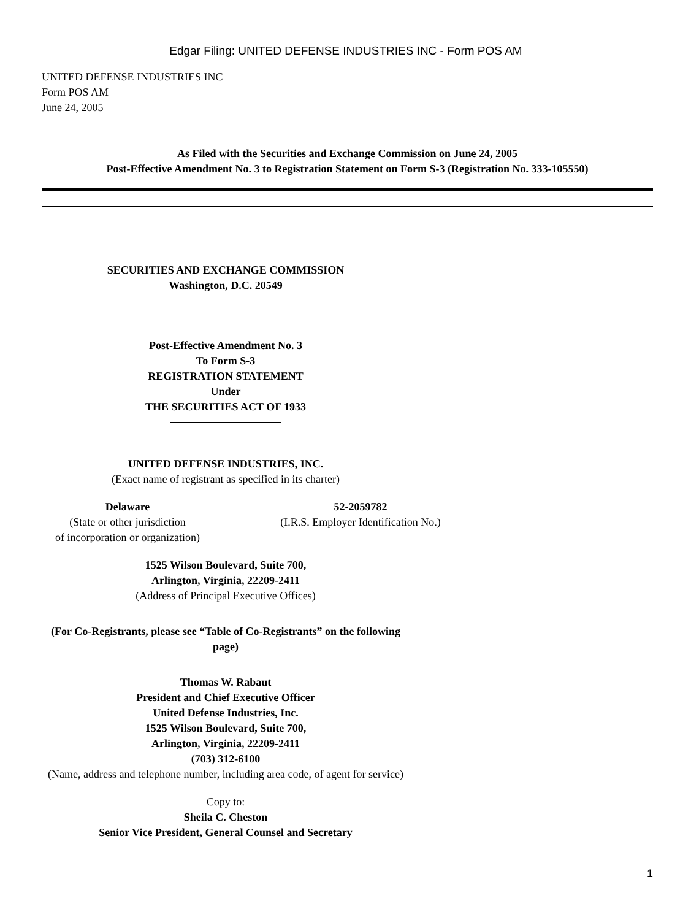Edgar Filing: UNITED DEFENSE INDUSTRIES INC - Form POS AM
UNITED DEFENSE INDUSTRIES INC
Form POS AM
June 24, 2005
As Filed with the Securities and Exchange Commission on June 24, 2005
Post-Effective Amendment No. 3 to Registration Statement on Form S-3 (Registration No. 333-105550)
SECURITIES AND EXCHANGE COMMISSION
Washington, D.C. 20549
Post-Effective Amendment No. 3
To Form S-3
REGISTRATION STATEMENT
Under
THE SECURITIES ACT OF 1933
UNITED DEFENSE INDUSTRIES, INC.
(Exact name of registrant as specified in its charter)
Delaware
(State or other jurisdiction
of incorporation or organization)
52-2059782
(I.R.S. Employer Identification No.)
1525 Wilson Boulevard, Suite 700,
Arlington, Virginia, 22209-2411
(Address of Principal Executive Offices)
(For Co-Registrants, please see “Table of Co-Registrants” on the following page)
Thomas W. Rabaut
President and Chief Executive Officer
United Defense Industries, Inc.
1525 Wilson Boulevard, Suite 700,
Arlington, Virginia, 22209-2411
(703) 312-6100
(Name, address and telephone number, including area code, of agent for service)
Copy to:
Sheila C. Cheston
Senior Vice President, General Counsel and Secretary
1